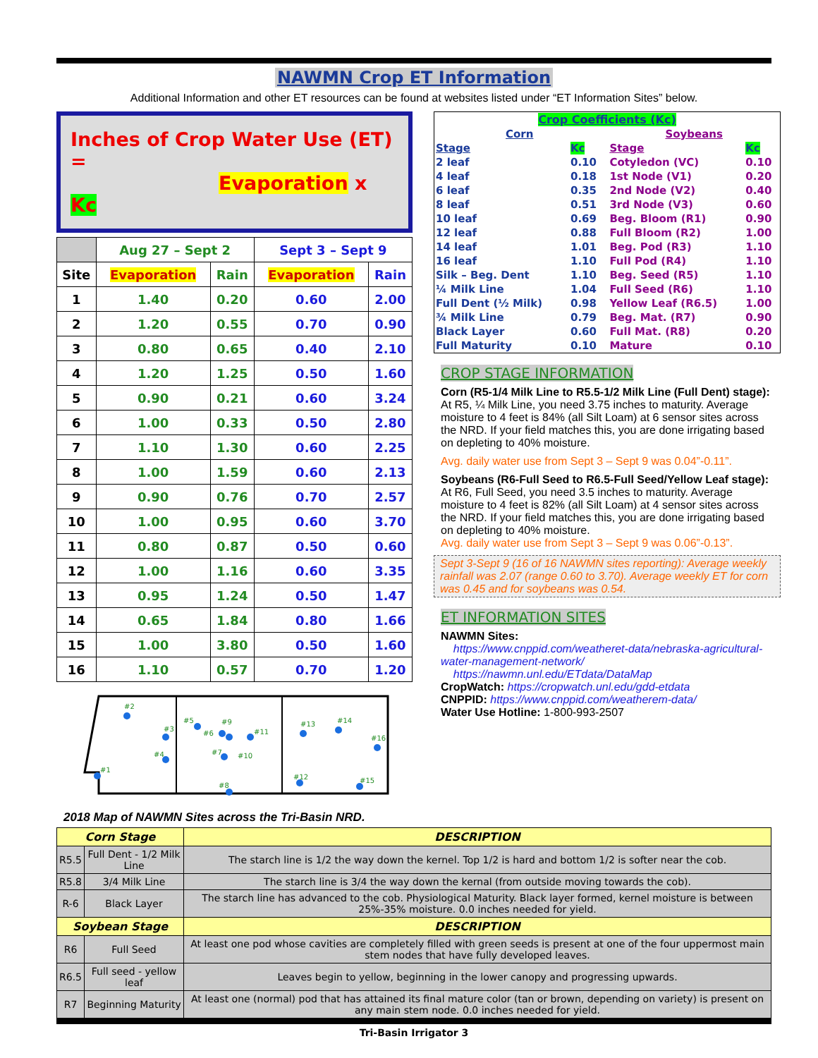NAWMN Crop ET Information
Additional Information and other ET resources can be found at websites listed under “ET Information Sites” below.
Inches of Crop Water Use (ET) =
Evaporation x Kc
| | Aug 27 – Sept 2 | | Sept 3 – Sept 9 | |
| --- | --- | --- | --- | --- |
| Site | Evaporation | Rain | Evaporation | Rain |
| 1 | 1.40 | 0.20 | 0.60 | 2.00 |
| 2 | 1.20 | 0.55 | 0.70 | 0.90 |
| 3 | 0.80 | 0.65 | 0.40 | 2.10 |
| 4 | 1.20 | 1.25 | 0.50 | 1.60 |
| 5 | 0.90 | 0.21 | 0.60 | 3.24 |
| 6 | 1.00 | 0.33 | 0.50 | 2.80 |
| 7 | 1.10 | 1.30 | 0.60 | 2.25 |
| 8 | 1.00 | 1.59 | 0.60 | 2.13 |
| 9 | 0.90 | 0.76 | 0.70 | 2.57 |
| 10 | 1.00 | 0.95 | 0.60 | 3.70 |
| 11 | 0.80 | 0.87 | 0.50 | 0.60 |
| 12 | 1.00 | 1.16 | 0.60 | 3.35 |
| 13 | 0.95 | 1.24 | 0.50 | 1.47 |
| 14 | 0.65 | 1.84 | 0.80 | 1.66 |
| 15 | 1.00 | 3.80 | 0.50 | 1.60 |
| 16 | 1.10 | 0.57 | 0.70 | 1.20 |
#2
#3
#4
#5
#6
#7
#8
#9
#10
#11
#12
#13
#14
#15
#16
#1
2018 Map of NAWMN Sites across the Tri-Basin NRD.
| Crop Coefficients (Kc) | | | | |
| Corn | | | Soybeans | |
| Stage | Kc | | Stage | Kc |
| 2 leaf | 0.10 | | Cotyledon (VC) | 0.10 |
| 4 leaf | 0.18 | | 1st Node (V1) | 0.20 |
| 6 leaf | 0.35 | | 2nd Node (V2) | 0.40 |
| 8 leaf | 0.51 | | 3rd Node (V3) | 0.60 |
| 10 leaf | 0.69 | | Beg. Bloom (R1) | 0.90 |
| 12 leaf | 0.88 | | Full Bloom (R2) | 1.00 |
| 14 leaf | 1.01 | | Beg. Pod (R3) | 1.10 |
| 16 leaf | 1.10 | | Full Pod (R4) | 1.10 |
| Silk – Beg. Dent | 1.10 | | Beg. Seed (R5) | 1.10 |
| ¼ Milk Line | 1.04 | | Full Seed (R6) | 1.10 |
| Full Dent (½ Milk) | 0.98 | | Yellow Leaf (R6.5) | 1.00 |
| ¾ Milk Line | 0.79 | | Beg. Mat. (R7) | 0.90 |
| Black Layer | 0.60 | | Full Mat. (R8) | 0.20 |
| Full Maturity | 0.10 | | Mature | 0.10 |
CROP STAGE INFORMATION
Corn (R5-1/4 Milk Line to R5.5-1/2 Milk Line (Full Dent) stage): At R5, ¼ Milk Line, you need 3.75 inches to maturity. Average moisture to 4 feet is 84% (all Silt Loam) at 6 sensor sites across the NRD. If your field matches this, you are done irrigating based on depleting to 40% moisture.
Avg. daily water use from Sept 3 – Sept 9 was 0.04”-0.11”.
Soybeans (R6-Full Seed to R6.5-Full Seed/Yellow Leaf stage): At R6, Full Seed, you need 3.5 inches to maturity. Average moisture to 4 feet is 82% (all Silt Loam) at 4 sensor sites across the NRD. If your field matches this, you are done irrigating based on depleting to 40% moisture.
Avg. daily water use from Sept 3 – Sept 9 was 0.06”-0.13”.
Sept 3-Sept 9 (16 of 16 NAWMN sites reporting): Average weekly rainfall was 2.07 (range 0.60 to 3.70). Average weekly ET for corn was 0.45 and for soybeans was 0.54.
ET INFORMATION SITES
NAWMN Sites:
https://www.cnppid.com/weatheret-data/nebraska-agricultural-water-management-network/
https://nawmn.unl.edu/ETdata/DataMap
CropWatch: https://cropwatch.unl.edu/gdd-etdata
CNPPID: https://www.cnppid.com/weatherет-data/
Water Use Hotline: 1-800-993-2507
| Corn Stage | | DESCRIPTION |
| --- | --- | --- |
| R5.5 | Full Dent - 1/2 Milk Line | The starch line is 1/2 the way down the kernel. Top 1/2 is hard and bottom 1/2 is softer near the cob. |
| R5.8 | 3/4 Milk Line | The starch line is 3/4 the way down the kernal (from outside moving towards the cob). |
| R-6 | Black Layer | The starch line has advanced to the cob. Physiological Maturity. Black layer formed, kernel moisture is between 25%-35% moisture. 0.0 inches needed for yield. |
| Soybean Stage | | DESCRIPTION |
| R6 | Full Seed | At least one pod whose cavities are completely filled with green seeds is present at one of the four uppermost main stem nodes that have fully developed leaves. |
| R6.5 | Full seed - yellow leaf | Leaves begin to yellow, beginning in the lower canopy and progressing upwards. |
| R7 | Beginning Maturity | At least one (normal) pod that has attained its final mature color (tan or brown, depending on variety) is present on any main stem node. 0.0 inches needed for yield. |
Tri-Basin Irrigator 3